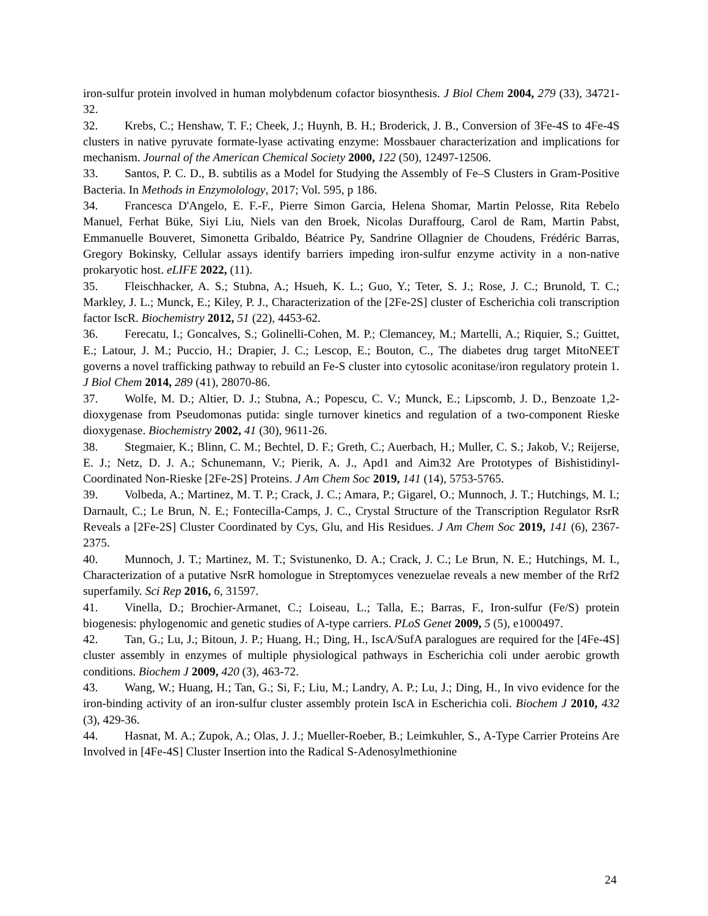iron-sulfur protein involved in human molybdenum cofactor biosynthesis. J Biol Chem 2004, 279 (33), 34721-32.
32. Krebs, C.; Henshaw, T. F.; Cheek, J.; Huynh, B. H.; Broderick, J. B., Conversion of 3Fe-4S to 4Fe-4S clusters in native pyruvate formate-lyase activating enzyme: Mossbauer characterization and implications for mechanism. Journal of the American Chemical Society 2000, 122 (50), 12497-12506.
33. Santos, P. C. D., B. subtilis as a Model for Studying the Assembly of Fe–S Clusters in Gram-Positive Bacteria. In Methods in Enzymolology, 2017; Vol. 595, p 186.
34. Francesca D'Angelo, E. F.-F., Pierre Simon Garcia, Helena Shomar, Martin Pelosse, Rita Rebelo Manuel, Ferhat Büke, Siyi Liu, Niels van den Broek, Nicolas Duraffourg, Carol de Ram, Martin Pabst, Emmanuelle Bouveret, Simonetta Gribaldo, Béatrice Py, Sandrine Ollagnier de Choudens, Frédéric Barras, Gregory Bokinsky, Cellular assays identify barriers impeding iron-sulfur enzyme activity in a non-native prokaryotic host. eLIFE 2022, (11).
35. Fleischhacker, A. S.; Stubna, A.; Hsueh, K. L.; Guo, Y.; Teter, S. J.; Rose, J. C.; Brunold, T. C.; Markley, J. L.; Munck, E.; Kiley, P. J., Characterization of the [2Fe-2S] cluster of Escherichia coli transcription factor IscR. Biochemistry 2012, 51 (22), 4453-62.
36. Ferecatu, I.; Goncalves, S.; Golinelli-Cohen, M. P.; Clemancey, M.; Martelli, A.; Riquier, S.; Guittet, E.; Latour, J. M.; Puccio, H.; Drapier, J. C.; Lescop, E.; Bouton, C., The diabetes drug target MitoNEET governs a novel trafficking pathway to rebuild an Fe-S cluster into cytosolic aconitase/iron regulatory protein 1. J Biol Chem 2014, 289 (41), 28070-86.
37. Wolfe, M. D.; Altier, D. J.; Stubna, A.; Popescu, C. V.; Munck, E.; Lipscomb, J. D., Benzoate 1,2-dioxygenase from Pseudomonas putida: single turnover kinetics and regulation of a two-component Rieske dioxygenase. Biochemistry 2002, 41 (30), 9611-26.
38. Stegmaier, K.; Blinn, C. M.; Bechtel, D. F.; Greth, C.; Auerbach, H.; Muller, C. S.; Jakob, V.; Reijerse, E. J.; Netz, D. J. A.; Schunemann, V.; Pierik, A. J., Apd1 and Aim32 Are Prototypes of Bishistidinyl-Coordinated Non-Rieske [2Fe-2S] Proteins. J Am Chem Soc 2019, 141 (14), 5753-5765.
39. Volbeda, A.; Martinez, M. T. P.; Crack, J. C.; Amara, P.; Gigarel, O.; Munnoch, J. T.; Hutchings, M. I.; Darnault, C.; Le Brun, N. E.; Fontecilla-Camps, J. C., Crystal Structure of the Transcription Regulator RsrR Reveals a [2Fe-2S] Cluster Coordinated by Cys, Glu, and His Residues. J Am Chem Soc 2019, 141 (6), 2367-2375.
40. Munnoch, J. T.; Martinez, M. T.; Svistunenko, D. A.; Crack, J. C.; Le Brun, N. E.; Hutchings, M. I., Characterization of a putative NsrR homologue in Streptomyces venezuelae reveals a new member of the Rrf2 superfamily. Sci Rep 2016, 6, 31597.
41. Vinella, D.; Brochier-Armanet, C.; Loiseau, L.; Talla, E.; Barras, F., Iron-sulfur (Fe/S) protein biogenesis: phylogenomic and genetic studies of A-type carriers. PLoS Genet 2009, 5 (5), e1000497.
42. Tan, G.; Lu, J.; Bitoun, J. P.; Huang, H.; Ding, H., IscA/SufA paralogues are required for the [4Fe-4S] cluster assembly in enzymes of multiple physiological pathways in Escherichia coli under aerobic growth conditions. Biochem J 2009, 420 (3), 463-72.
43. Wang, W.; Huang, H.; Tan, G.; Si, F.; Liu, M.; Landry, A. P.; Lu, J.; Ding, H., In vivo evidence for the iron-binding activity of an iron-sulfur cluster assembly protein IscA in Escherichia coli. Biochem J 2010, 432 (3), 429-36.
44. Hasnat, M. A.; Zupok, A.; Olas, J. J.; Mueller-Roeber, B.; Leimkuhler, S., A-Type Carrier Proteins Are Involved in [4Fe-4S] Cluster Insertion into the Radical S-Adenosylmethionine
24